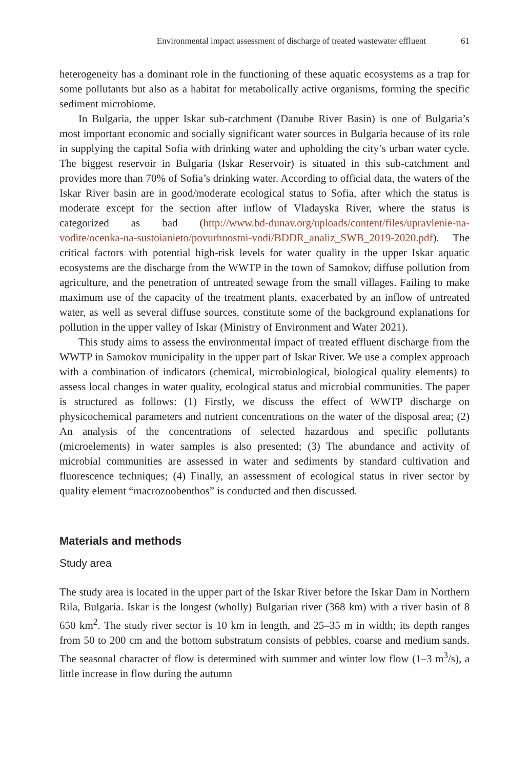Environmental impact assessment of discharge of treated wastewater effluent 61
heterogeneity has a dominant role in the functioning of these aquatic ecosystems as a trap for some pollutants but also as a habitat for metabolically active organisms, forming the specific sediment microbiome.
In Bulgaria, the upper Iskar sub-catchment (Danube River Basin) is one of Bulgaria’s most important economic and socially significant water sources in Bulgaria because of its role in supplying the capital Sofia with drinking water and upholding the city’s urban water cycle. The biggest reservoir in Bulgaria (Iskar Reservoir) is situated in this sub-catchment and provides more than 70% of Sofia’s drinking water. According to official data, the waters of the Iskar River basin are in good/moderate ecological status to Sofia, after which the status is moderate except for the section after inflow of Vladayska River, where the status is categorized as bad (http://www.bd-dunav.org/uploads/content/files/upravlenie-na-vodite/ocenka-na-sustoianieto/povurhnostni-vodi/BDDR_analiz_SWB_2019-2020.pdf). The critical factors with potential high-risk levels for water quality in the upper Iskar aquatic ecosystems are the discharge from the WWTP in the town of Samokov, diffuse pollution from agriculture, and the penetration of untreated sewage from the small villages. Failing to make maximum use of the capacity of the treatment plants, exacerbated by an inflow of untreated water, as well as several diffuse sources, constitute some of the background explanations for pollution in the upper valley of Iskar (Ministry of Environment and Water 2021).
This study aims to assess the environmental impact of treated effluent discharge from the WWTP in Samokov municipality in the upper part of Iskar River. We use a complex approach with a combination of indicators (chemical, microbiological, biological quality elements) to assess local changes in water quality, ecological status and microbial communities. The paper is structured as follows: (1) Firstly, we discuss the effect of WWTP discharge on physicochemical parameters and nutrient concentrations on the water of the disposal area; (2) An analysis of the concentrations of selected hazardous and specific pollutants (microelements) in water samples is also presented; (3) The abundance and activity of microbial communities are assessed in water and sediments by standard cultivation and fluorescence techniques; (4) Finally, an assessment of ecological status in river sector by quality element “macrozoobenthos” is conducted and then discussed.
Materials and methods
Study area
The study area is located in the upper part of the Iskar River before the Iskar Dam in Northern Rila, Bulgaria. Iskar is the longest (wholly) Bulgarian river (368 km) with a river basin of 8 650 km<sup>2</sup>. The study river sector is 10 km in length, and 25–35 m in width; its depth ranges from 50 to 200 cm and the bottom substratum consists of pebbles, coarse and medium sands. The seasonal character of flow is determined with summer and winter low flow (1–3 m<sup>3</sup>/s), a little increase in flow during the autumn